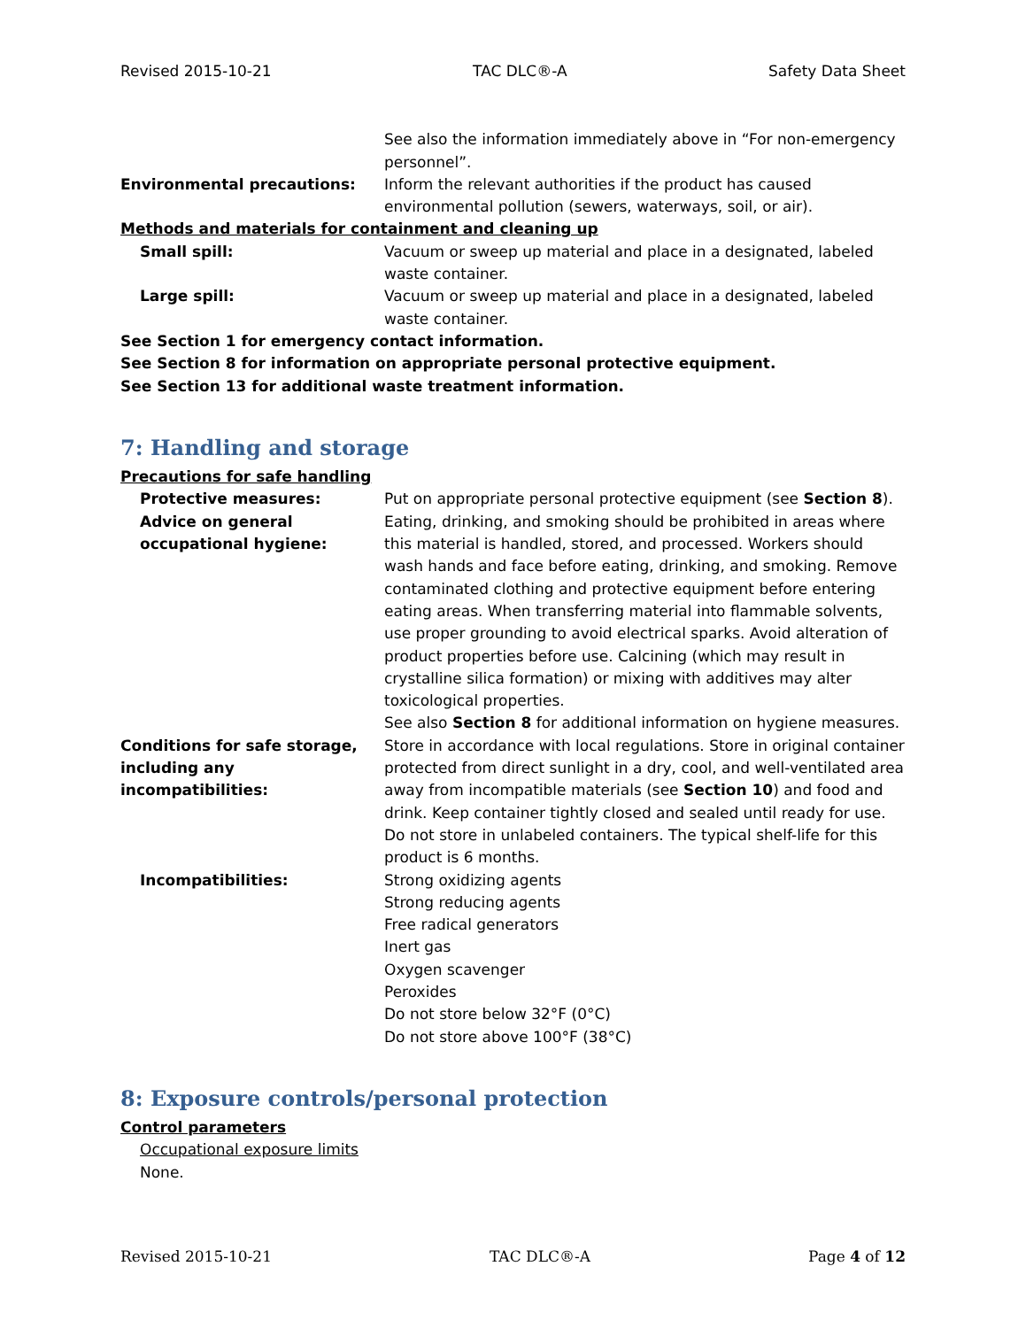Revised 2015-10-21 TAC DLC®-A Safety Data Sheet
See also the information immediately above in “For non-emergency personnel”.
Environmental precautions: Inform the relevant authorities if the product has caused environmental pollution (sewers, waterways, soil, or air).
Methods and materials for containment and cleaning up
Small spill: Vacuum or sweep up material and place in a designated, labeled waste container.
Large spill: Vacuum or sweep up material and place in a designated, labeled waste container.
See Section 1 for emergency contact information.
See Section 8 for information on appropriate personal protective equipment.
See Section 13 for additional waste treatment information.
7: Handling and storage
Precautions for safe handling
Protective measures: Put on appropriate personal protective equipment (see Section 8).
Advice on general occupational hygiene:
Eating, drinking, and smoking should be prohibited in areas where this material is handled, stored, and processed. Workers should wash hands and face before eating, drinking, and smoking. Remove contaminated clothing and protective equipment before entering eating areas. When transferring material into flammable solvents, use proper grounding to avoid electrical sparks. Avoid alteration of product properties before use. Calcining (which may result in crystalline silica formation) or mixing with additives may alter toxicological properties.
See also Section 8 for additional information on hygiene measures.
Conditions for safe storage, including any incompatibilities:
Store in accordance with local regulations. Store in original container protected from direct sunlight in a dry, cool, and well-ventilated area away from incompatible materials (see Section 10) and food and drink. Keep container tightly closed and sealed until ready for use. Do not store in unlabeled containers. The typical shelf-life for this product is 6 months.
Incompatibilities: Strong oxidizing agents
Strong reducing agents
Free radical generators
Inert gas
Oxygen scavenger
Peroxides
Do not store below 32°F (0°C)
Do not store above 100°F (38°C)
8: Exposure controls/personal protection
Control parameters
Occupational exposure limits
None.
Revised 2015-10-21 TAC DLC®-A Page 4 of 12